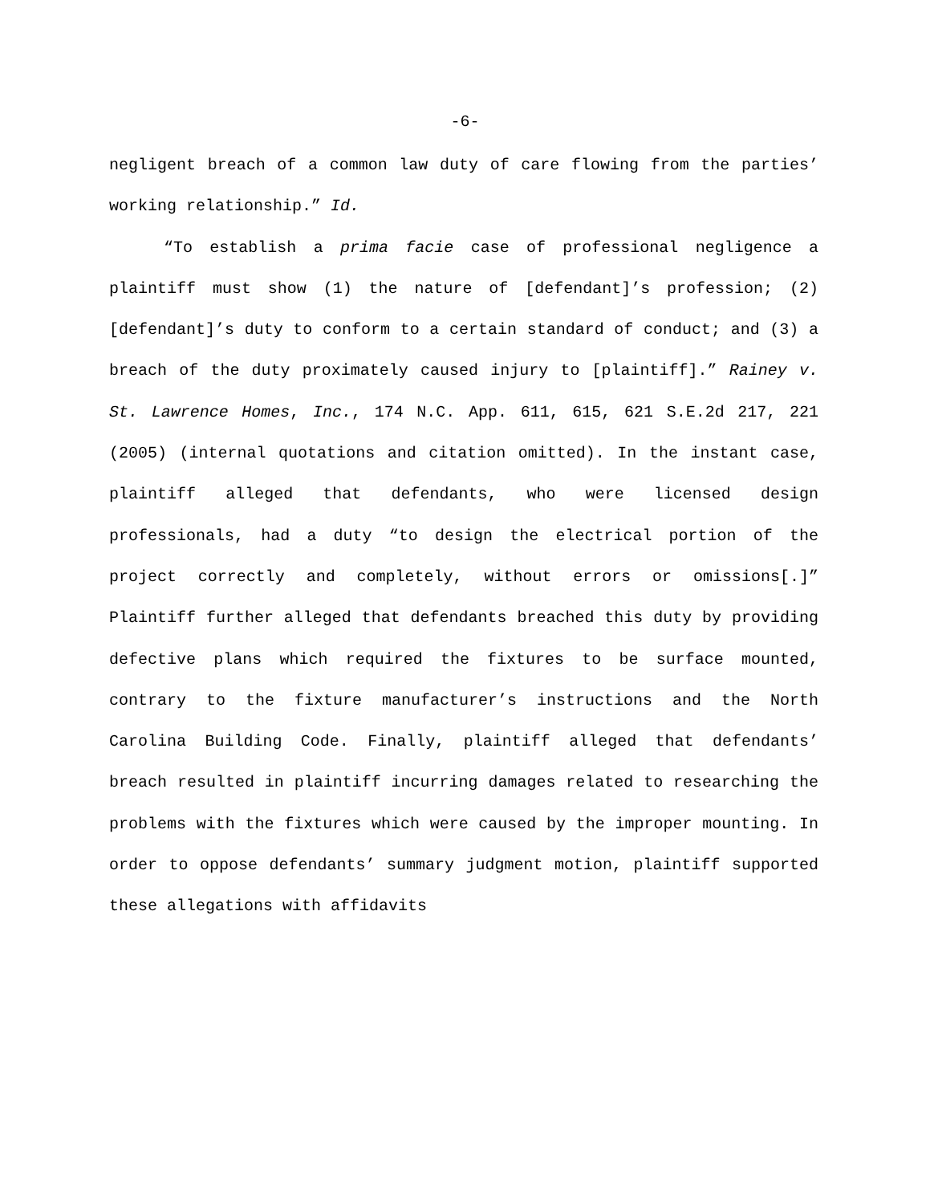-6-
negligent breach of a common law duty of care flowing from the parties’ working relationship.” Id.
“To establish a prima facie case of professional negligence a plaintiff must show (1) the nature of [defendant]’s profession; (2) [defendant]’s duty to conform to a certain standard of conduct; and (3) a breach of the duty proximately caused injury to [plaintiff].” Rainey v. St. Lawrence Homes, Inc., 174 N.C. App. 611, 615, 621 S.E.2d 217, 221 (2005) (internal quotations and citation omitted). In the instant case, plaintiff alleged that defendants, who were licensed design professionals, had a duty “to design the electrical portion of the project correctly and completely, without errors or omissions[.]” Plaintiff further alleged that defendants breached this duty by providing defective plans which required the fixtures to be surface mounted, contrary to the fixture manufacturer’s instructions and the North Carolina Building Code. Finally, plaintiff alleged that defendants’ breach resulted in plaintiff incurring damages related to researching the problems with the fixtures which were caused by the improper mounting. In order to oppose defendants’ summary judgment motion, plaintiff supported these allegations with affidavits